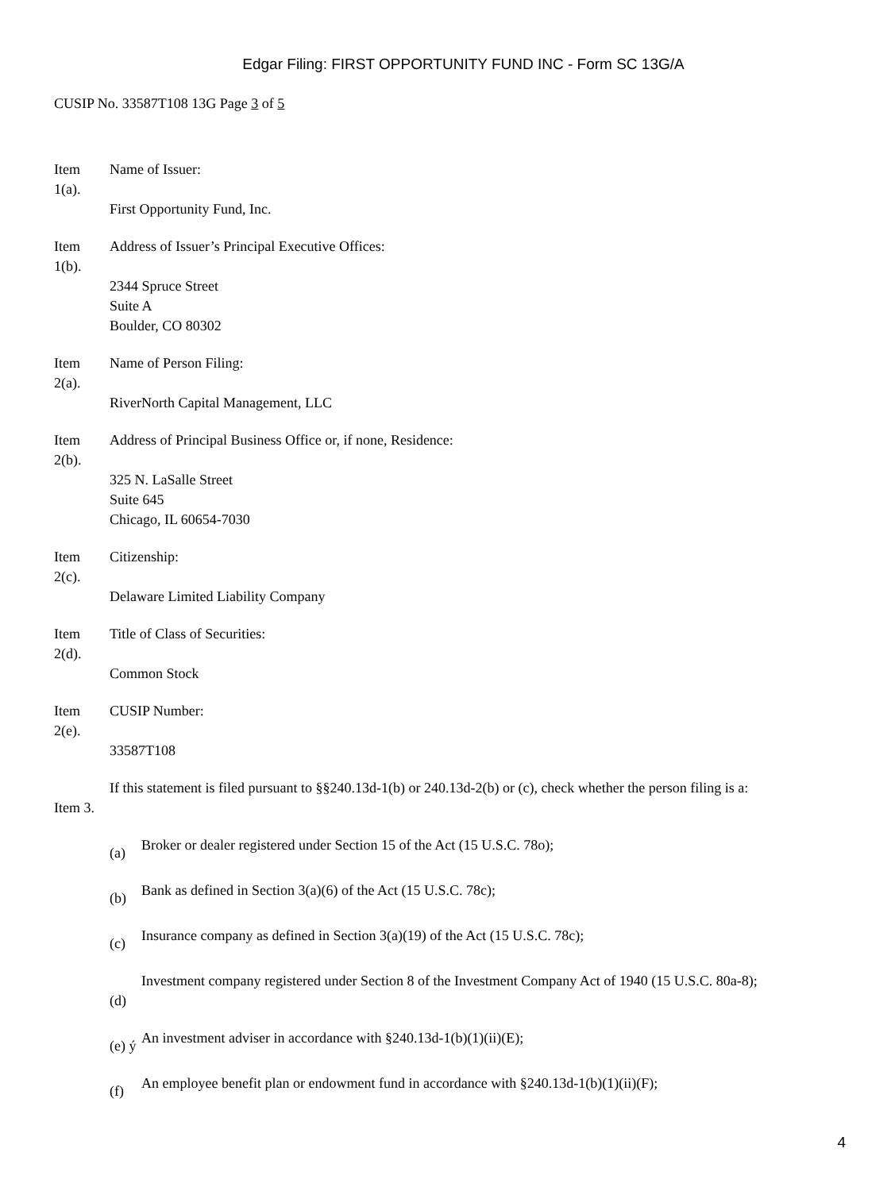Edgar Filing: FIRST OPPORTUNITY FUND INC - Form SC 13G/A
CUSIP No. 33587T108 13G Page 3 of 5
Item 1(a).
Name of Issuer:
First Opportunity Fund, Inc.
Item 1(b).
Address of Issuer’s Principal Executive Offices:
2344 Spruce Street
Suite A
Boulder, CO 80302
Item 2(a).
Name of Person Filing:
RiverNorth Capital Management, LLC
Item 2(b).
Address of Principal Business Office or, if none, Residence:
325 N. LaSalle Street
Suite 645
Chicago, IL 60654-7030
Item 2(c).
Citizenship:
Delaware Limited Liability Company
Item 2(d).
Title of Class of Securities:
Common Stock
Item 2(e).
CUSIP Number:
33587T108
Item 3.
If this statement is filed pursuant to §§240.13d-1(b) or 240.13d-2(b) or (c), check whether the person filing is a:
(a)
Broker or dealer registered under Section 15 of the Act (15 U.S.C. 78o);
(b)
Bank as defined in Section 3(a)(6) of the Act (15 U.S.C. 78c);
(c)
Insurance company as defined in Section 3(a)(19) of the Act (15 U.S.C. 78c);
(d)
Investment company registered under Section 8 of the Investment Company Act of 1940 (15 U.S.C. 80a-8);
(e) ý
An investment adviser in accordance with §240.13d-1(b)(1)(ii)(E);
(f)
An employee benefit plan or endowment fund in accordance with §240.13d-1(b)(1)(ii)(F);
4